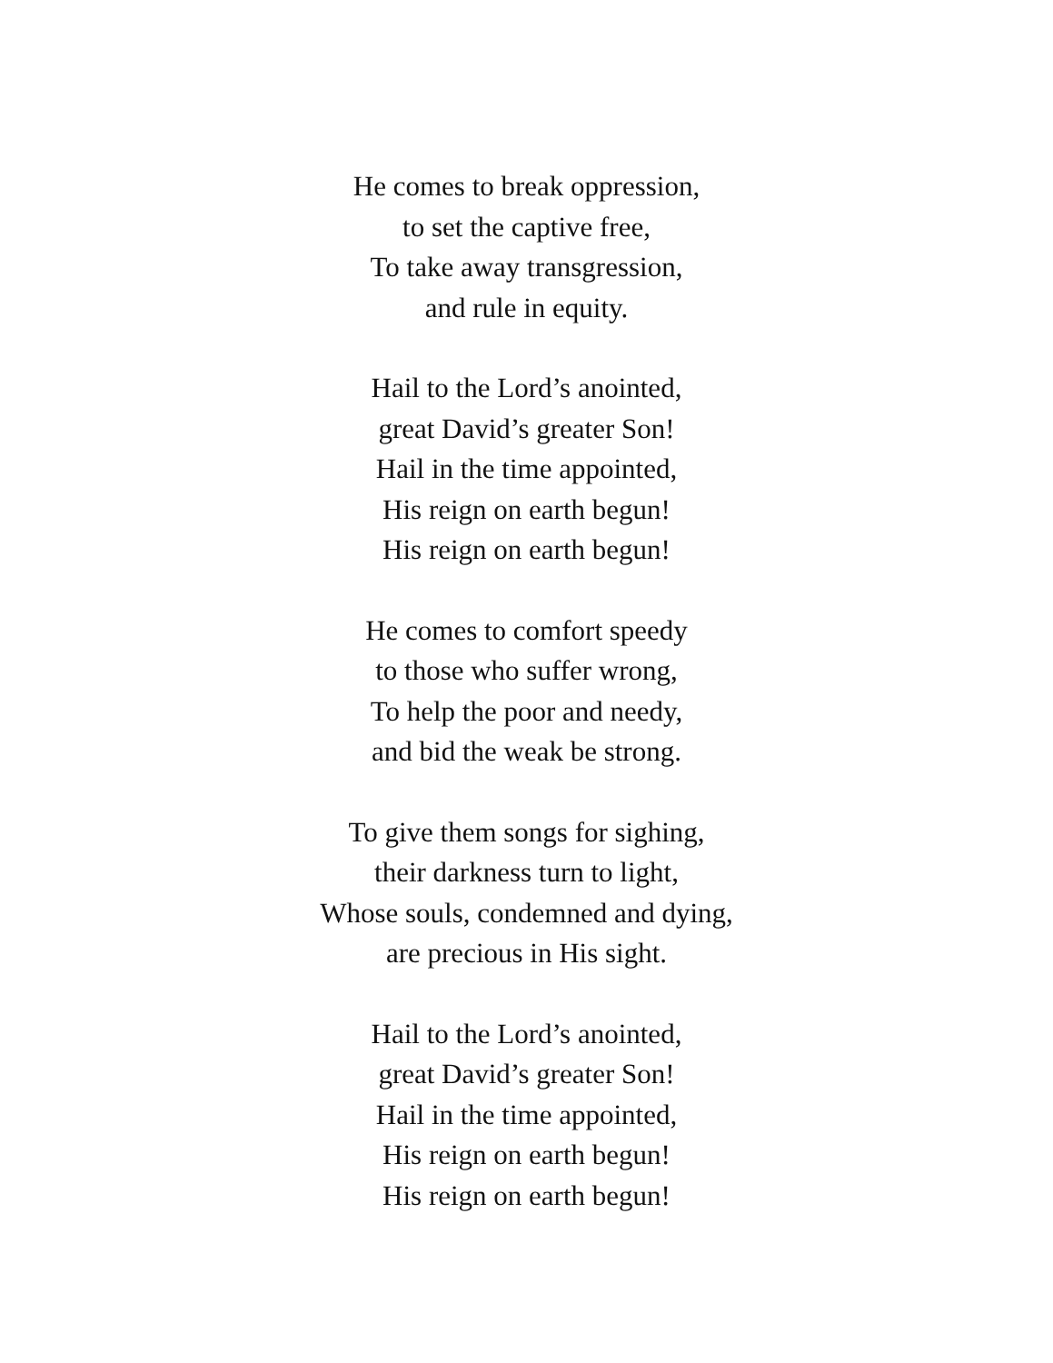He comes to break oppression,
to set the captive free,
To take away transgression,
and rule in equity.
Hail to the Lord’s anointed,
great David’s greater Son!
Hail in the time appointed,
His reign on earth begun!
His reign on earth begun!
He comes to comfort speedy
to those who suffer wrong,
To help the poor and needy,
and bid the weak be strong.
To give them songs for sighing,
their darkness turn to light,
Whose souls, condemned and dying,
are precious in His sight.
Hail to the Lord’s anointed,
great David’s greater Son!
Hail in the time appointed,
His reign on earth begun!
His reign on earth begun!